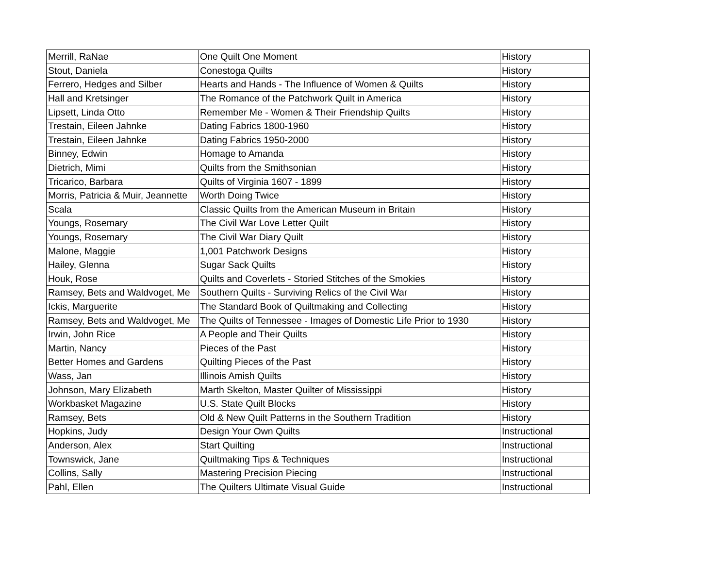| Merrill, RaNae | One Quilt One Moment | History |
| Stout, Daniela | Conestoga Quilts | History |
| Ferrero, Hedges and Silber | Hearts and Hands - The Influence of Women & Quilts | History |
| Hall and Kretsinger | The Romance of the Patchwork Quilt in America | History |
| Lipsett, Linda Otto | Remember Me - Women & Their Friendship Quilts | History |
| Trestain, Eileen Jahnke | Dating Fabrics 1800-1960 | History |
| Trestain, Eileen Jahnke | Dating Fabrics 1950-2000 | History |
| Binney, Edwin | Homage to Amanda | History |
| Dietrich, Mimi | Quilts from the Smithsonian | History |
| Tricarico, Barbara | Quilts of Virginia 1607 - 1899 | History |
| Morris, Patricia & Muir, Jeannette | Worth Doing Twice | History |
| Scala | Classic Quilts from the American Museum in Britain | History |
| Youngs, Rosemary | The Civil War Love Letter Quilt | History |
| Youngs, Rosemary | The Civil War Diary Quilt | History |
| Malone, Maggie | 1,001 Patchwork Designs | History |
| Hailey, Glenna | Sugar Sack Quilts | History |
| Houk, Rose | Quilts and Coverlets - Storied Stitches of the Smokies | History |
| Ramsey, Bets and Waldvoget, Me | Southern Quilts - Surviving Relics of the Civil War | History |
| Ickis, Marguerite | The Standard Book of Quiltmaking and Collecting | History |
| Ramsey, Bets and Waldvoget, Me | The Quilts of Tennessee - Images of Domestic Life Prior to 1930 | History |
| Irwin, John Rice | A People and Their Quilts | History |
| Martin, Nancy | Pieces of the Past | History |
| Better Homes and Gardens | Quilting Pieces of the Past | History |
| Wass, Jan | Illinois Amish Quilts | History |
| Johnson, Mary Elizabeth | Marth Skelton, Master Quilter of Mississippi | History |
| Workbasket Magazine | U.S. State Quilt Blocks | History |
| Ramsey, Bets | Old & New Quilt Patterns in the Southern Tradition | History |
| Hopkins, Judy | Design Your Own Quilts | Instructional |
| Anderson, Alex | Start Quilting | Instructional |
| Townswick, Jane | Quiltmaking Tips & Techniques | Instructional |
| Collins, Sally | Mastering Precision Piecing | Instructional |
| Pahl, Ellen | The Quilters Ultimate Visual Guide | Instructional |